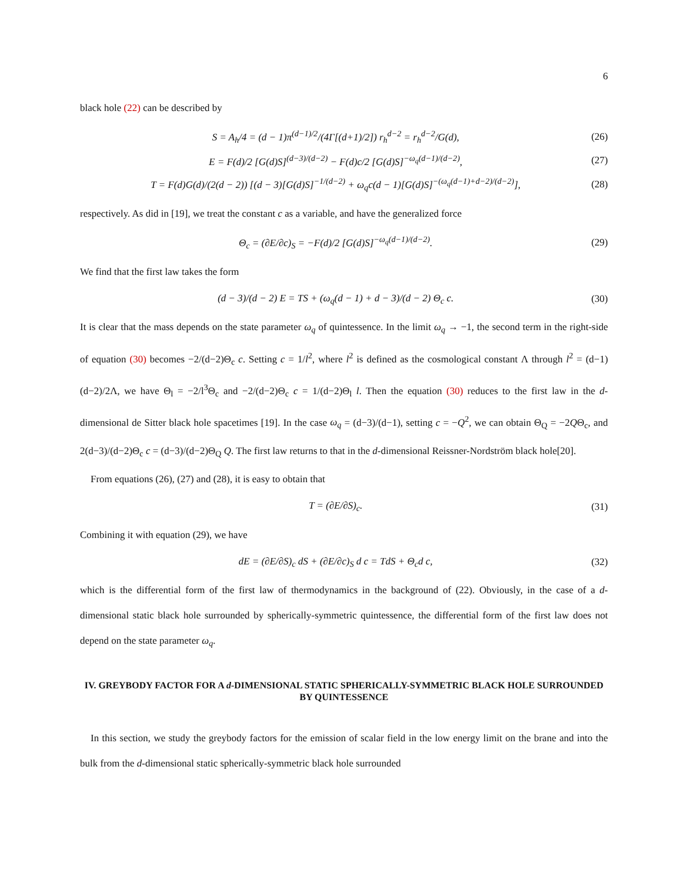6
black hole (22) can be described by
S = A<sub>h</sub>/4 = (d − 1)π<sup>(d−1)/2</sup>/(4Γ[(d+1)/2]) r<sub>h</sub><sup>d−2</sup> = r<sub>h</sub><sup>d−2</sup>/G(d), (26)
E = F(d)/2 [G(d)S]<sup>(d−3)/(d−2)</sup> − F(d)c/2 [G(d)S]<sup>−ω<sub>q</sub>(d−1)/(d−2)</sup>, (27)
T = F(d)G(d)/(2(d − 2)) [(d − 3)[G(d)S]<sup>−1/(d−2)</sup> + ω<sub>q</sub>c(d − 1)[G(d)S]<sup>−(ω<sub>q</sub>(d−1)+d−2)/(d−2)</sup>], (28)
respectively. As did in [19], we treat the constant c as a variable, and have the generalized force
Θ<sub>c</sub> = (∂E/∂c)<sub>S</sub> = −F(d)/2 [G(d)S]<sup>−ω<sub>q</sub>(d−1)/(d−2)</sup>. (29)
We find that the first law takes the form
(d − 3)/(d − 2) E = TS + (ω<sub>q</sub>(d − 1) + d − 3)/(d − 2) Θ<sub>c</sub> c. (30)
It is clear that the mass depends on the state parameter ω<sub>q</sub> of quintessence. In the limit ω<sub>q</sub> → −1, the second term in the right-side of equation (30) becomes −2/(d−2)Θ<sub>c</sub> c. Setting c = 1/l<sup>2</sup>, where l<sup>2</sup> is defined as the cosmological constant Λ through l<sup>2</sup> = (d−1)(d−2)/2Λ, we have Θ<sub>l</sub> = −2/l<sup>3</sup>Θ<sub>c</sub> and −2/(d−2)Θ<sub>c</sub> c = 1/(d−2)Θ<sub>l</sub> l. Then the equation (30) reduces to the first law in the d-dimensional de Sitter black hole spacetimes [19]. In the case ω<sub>q</sub> = (d−3)/(d−1), setting c = −Q<sup>2</sup>, we can obtain Θ<sub>Q</sub> = −2QΘ<sub>c</sub>, and 2(d−3)/(d−2)Θ<sub>c</sub> c = (d−3)/(d−2)Θ<sub>Q</sub> Q. The first law returns to that in the d-dimensional Reissner-Nordström black hole[20].
From equations (26), (27) and (28), it is easy to obtain that
T = (∂E/∂S)<sub>c</sub>. (31)
Combining it with equation (29), we have
dE = (∂E/∂S)<sub>c</sub> dS + (∂E/∂c)<sub>S</sub> d c = TdS + Θ<sub>c</sub>d c, (32)
which is the differential form of the first law of thermodynamics in the background of (22). Obviously, in the case of a d-dimensional static black hole surrounded by spherically-symmetric quintessence, the differential form of the first law does not depend on the state parameter ω<sub>q</sub>.
IV. GREYBODY FACTOR FOR A d-DIMENSIONAL STATIC SPHERICALLY-SYMMETRIC BLACK HOLE SURROUNDED BY QUINTESSENCE
In this section, we study the greybody factors for the emission of scalar field in the low energy limit on the brane and into the bulk from the d-dimensional static spherically-symmetric black hole surrounded